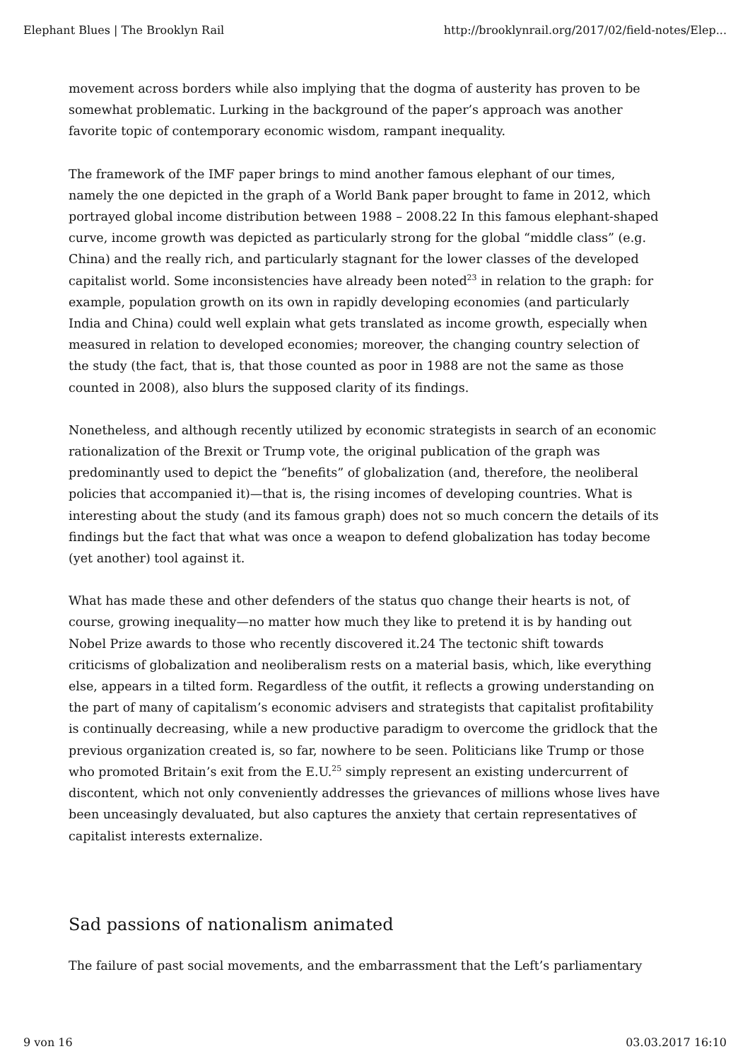Elephant Blues | The Brooklyn Rail http://brooklynrail.org/2017/02/field-notes/Elep...
movement across borders while also implying that the dogma of austerity has proven to be somewhat problematic. Lurking in the background of the paper’s approach was another favorite topic of contemporary economic wisdom, rampant inequality.
The framework of the IMF paper brings to mind another famous elephant of our times, namely the one depicted in the graph of a World Bank paper brought to fame in 2012, which portrayed global income distribution between 1988 – 2008.22 In this famous elephant-shaped curve, income growth was depicted as particularly strong for the global “middle class” (e.g. China) and the really rich, and particularly stagnant for the lower classes of the developed capitalist world. Some inconsistencies have already been noted<sup>23</sup> in relation to the graph: for example, population growth on its own in rapidly developing economies (and particularly India and China) could well explain what gets translated as income growth, especially when measured in relation to developed economies; moreover, the changing country selection of the study (the fact, that is, that those counted as poor in 1988 are not the same as those counted in 2008), also blurs the supposed clarity of its findings.
Nonetheless, and although recently utilized by economic strategists in search of an economic rationalization of the Brexit or Trump vote, the original publication of the graph was predominantly used to depict the “benefits” of globalization (and, therefore, the neoliberal policies that accompanied it)—that is, the rising incomes of developing countries. What is interesting about the study (and its famous graph) does not so much concern the details of its findings but the fact that what was once a weapon to defend globalization has today become (yet another) tool against it.
What has made these and other defenders of the status quo change their hearts is not, of course, growing inequality—no matter how much they like to pretend it is by handing out Nobel Prize awards to those who recently discovered it.24 The tectonic shift towards criticisms of globalization and neoliberalism rests on a material basis, which, like everything else, appears in a tilted form. Regardless of the outfit, it reflects a growing understanding on the part of many of capitalism’s economic advisers and strategists that capitalist profitability is continually decreasing, while a new productive paradigm to overcome the gridlock that the previous organization created is, so far, nowhere to be seen. Politicians like Trump or those who promoted Britain’s exit from the E.U.<sup>25</sup> simply represent an existing undercurrent of discontent, which not only conveniently addresses the grievances of millions whose lives have been unceasingly devaluated, but also captures the anxiety that certain representatives of capitalist interests externalize.
Sad passions of nationalism animated
The failure of past social movements, and the embarrassment that the Left’s parliamentary
9 von 16 03.03.2017 16:10